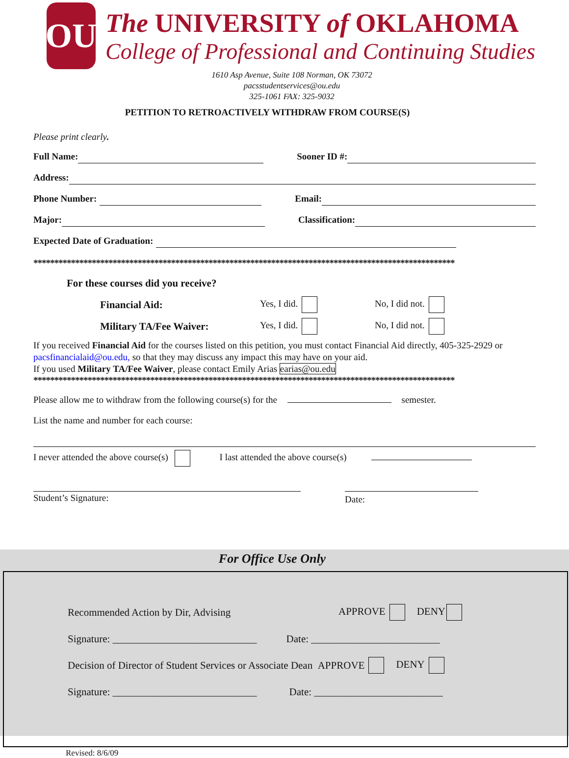OU
The UNIVERSITY of OKLAHOMA
College of Professional and Continuing Studies
1610 Asp Avenue, Suite 108 Norman, OK 73072
pacsstudentservices@ou.edu
325-1061 FAX: 325-9032
PETITION TO RETROACTIVELY WITHDRAW FROM COURSE(S)
Please print clearly.
Full Name: Sooner ID #:
Address:
Phone Number: Email:
Major: Classification:
Expected Date of Graduation:
*****************************************************************************************************
For these courses did you receive?
Financial Aid: Yes, I did. No, I did not.
Military TA/Fee Waiver: Yes, I did. No, I did not.
If you received Financial Aid for the courses listed on this petition, you must contact Financial Aid directly, 405-325-2929 or pacsfinancialaid@ou.edu, so that they may discuss any impact this may have on your aid.
If you used Military TA/Fee Waiver, please contact Emily Arias earias@ou.edu
*****************************************************************************************************
Please allow me to withdraw from the following course(s) for the semester.
List the name and number for each course:
I never attended the above course(s) I last attended the above course(s)
Student’s Signature:
Date:
For Office Use Only
Recommended Action by Dir, Advising APPROVE DENY
Signature: ____________________________ Date: _________________________
Decision of Director of Student Services or Associate Dean APPROVE DENY
Signature: ____________________________ Date: _________________________
Revised: 8/6/09